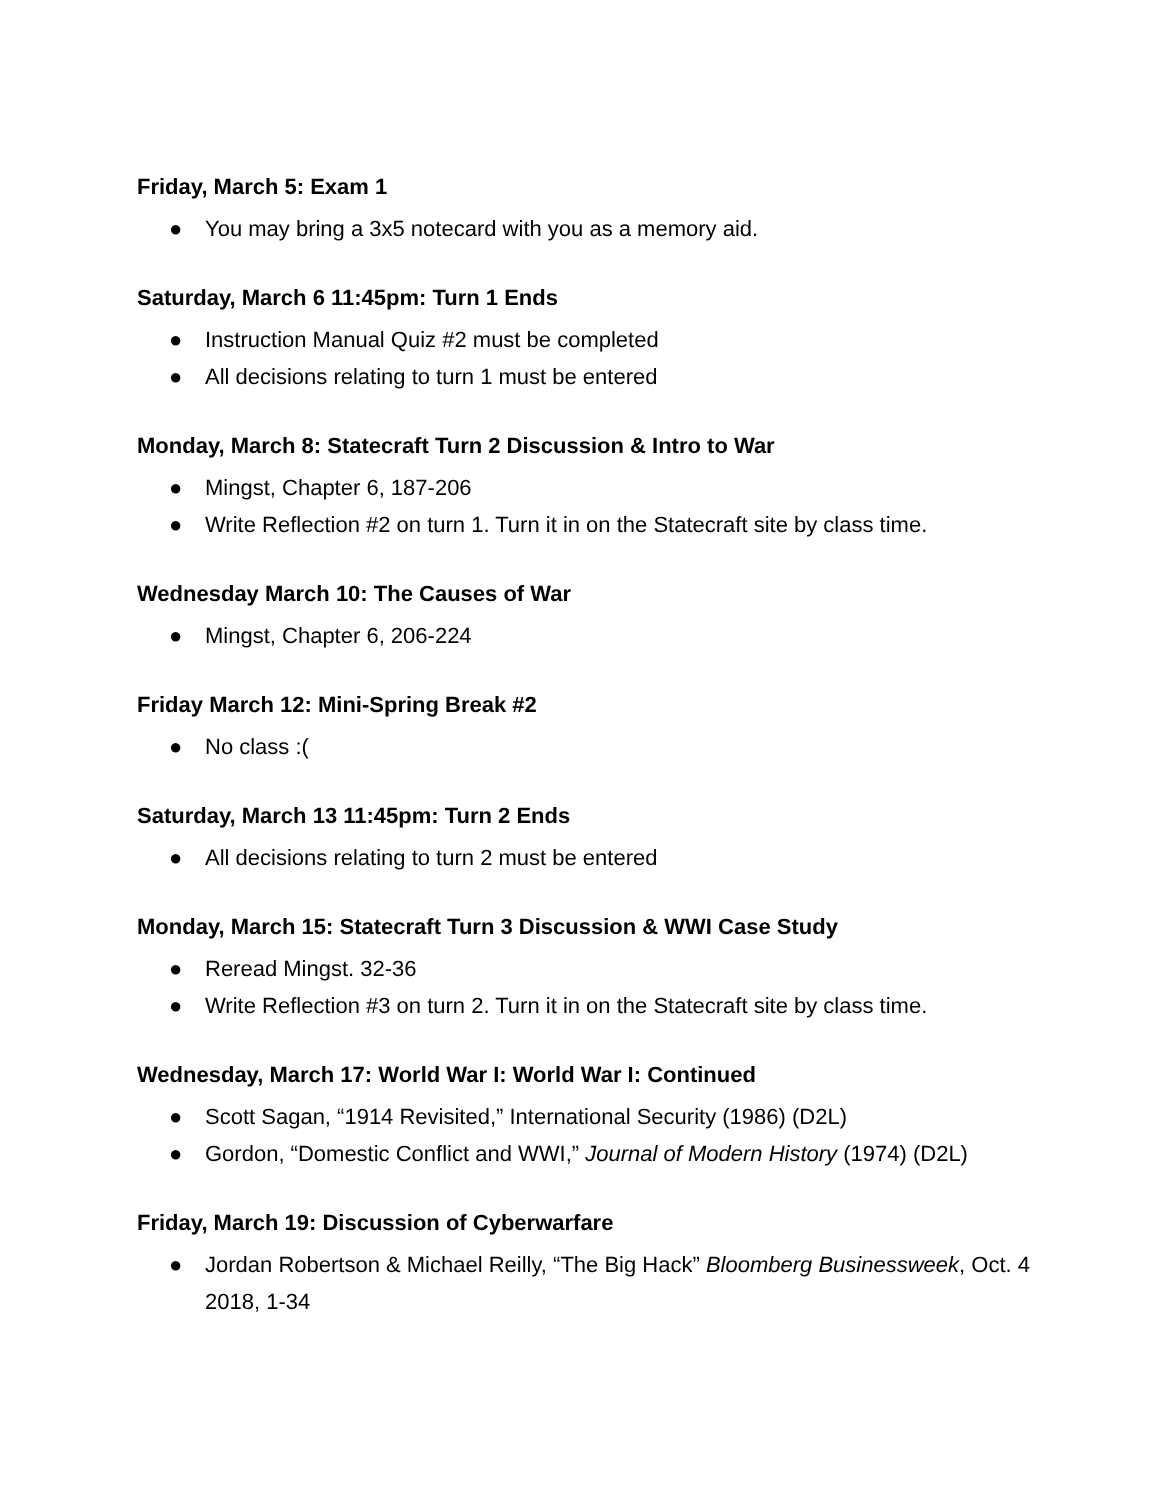Friday, March 5: Exam 1
● You may bring a 3x5 notecard with you as a memory aid.
Saturday, March 6 11:45pm: Turn 1 Ends
● Instruction Manual Quiz #2 must be completed
● All decisions relating to turn 1 must be entered
Monday, March 8: Statecraft Turn 2 Discussion & Intro to War
● Mingst, Chapter 6, 187-206
● Write Reflection #2 on turn 1. Turn it in on the Statecraft site by class time.
Wednesday March 10: The Causes of War
● Mingst, Chapter 6, 206-224
Friday March 12: Mini-Spring Break #2
● No class :(
Saturday, March 13 11:45pm: Turn 2 Ends
● All decisions relating to turn 2 must be entered
Monday, March 15: Statecraft Turn 3 Discussion & WWI Case Study
● Reread Mingst. 32-36
● Write Reflection #3 on turn 2. Turn it in on the Statecraft site by class time.
Wednesday, March 17: World War I: World War I: Continued
● Scott Sagan, “1914 Revisited,” International Security (1986) (D2L)
● Gordon, “Domestic Conflict and WWI,” Journal of Modern History (1974) (D2L)
Friday, March 19: Discussion of Cyberwarfare
● Jordan Robertson & Michael Reilly, “The Big Hack” Bloomberg Businessweek, Oct. 4 2018, 1-34